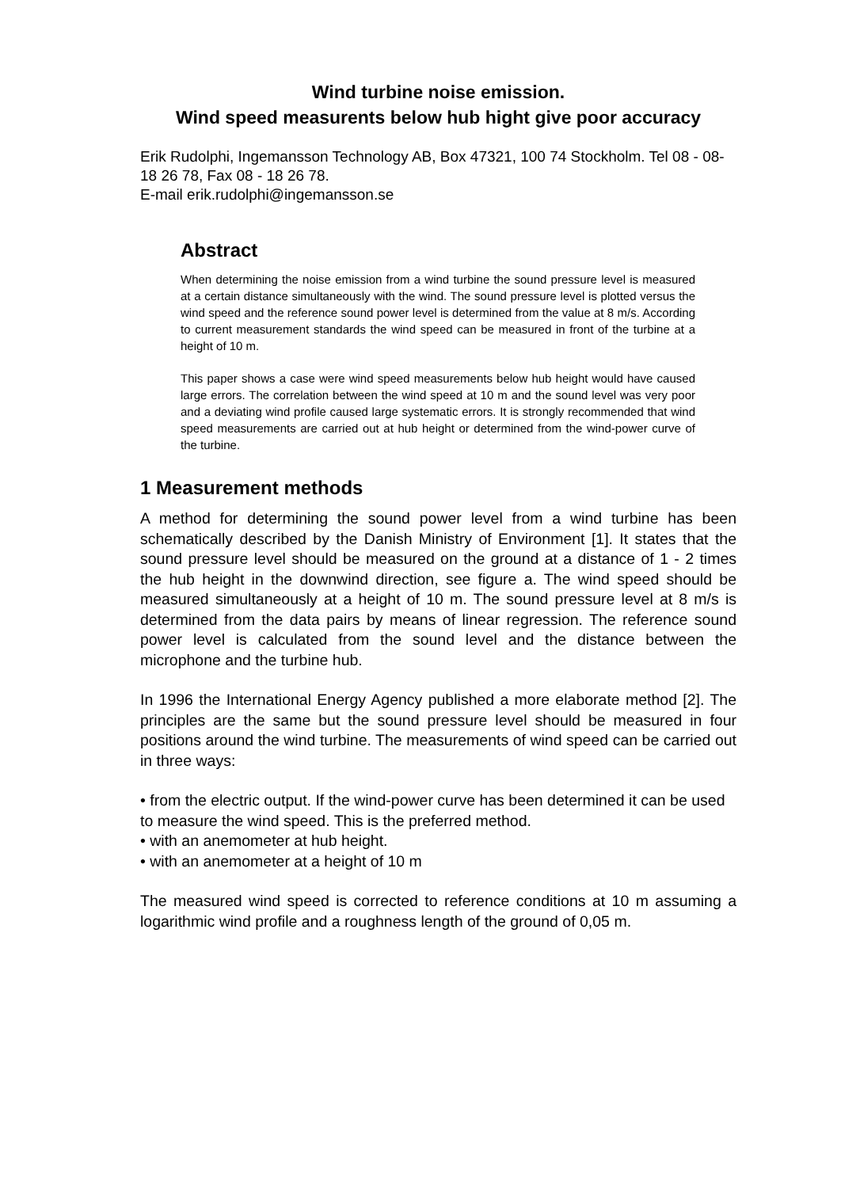Wind turbine noise emission.
Wind speed measurents below hub hight give poor accuracy
Erik Rudolphi, Ingemansson Technology AB, Box 47321, 100 74 Stockholm. Tel 08 - 08-18 26 78, Fax 08 - 18 26 78.
E-mail erik.rudolphi@ingemansson.se
Abstract
When determining the noise emission from a wind turbine the sound pressure level is measured at a certain distance simultaneously with the wind. The sound pressure level is plotted versus the wind speed and the reference sound power level is determined from the value at 8 m/s. According to current measurement standards the wind speed can be measured in front of the turbine at a height of 10 m.
This paper shows a case were wind speed measurements below hub height would have caused large errors. The correlation between the wind speed at 10 m and the sound level was very poor and a deviating wind profile caused large systematic errors. It is strongly recommended that wind speed measurements are carried out at hub height or determined from the wind-power curve of the turbine.
1 Measurement methods
A method for determining the sound power level from a wind turbine has been schematically described by the Danish Ministry of Environment [1]. It states that the sound pressure level should be measured on the ground at a distance of 1 - 2 times the hub height in the downwind direction, see figure a. The wind speed should be measured simultaneously at a height of 10 m. The sound pressure level at 8 m/s is determined from the data pairs by means of linear regression. The reference sound power level is calculated from the sound level and the distance between the microphone and the turbine hub.
In 1996 the International Energy Agency published a more elaborate method [2]. The principles are the same but the sound pressure level should be measured in four positions around the wind turbine. The measurements of wind speed can be carried out in three ways:
• from the electric output. If the wind-power curve has been determined it can be used to measure the wind speed. This is the preferred method.
• with an anemometer at hub height.
• with an anemometer at a height of 10 m
The measured wind speed is corrected to reference conditions at 10 m assuming a logarithmic wind profile and a roughness length of the ground of 0,05 m.